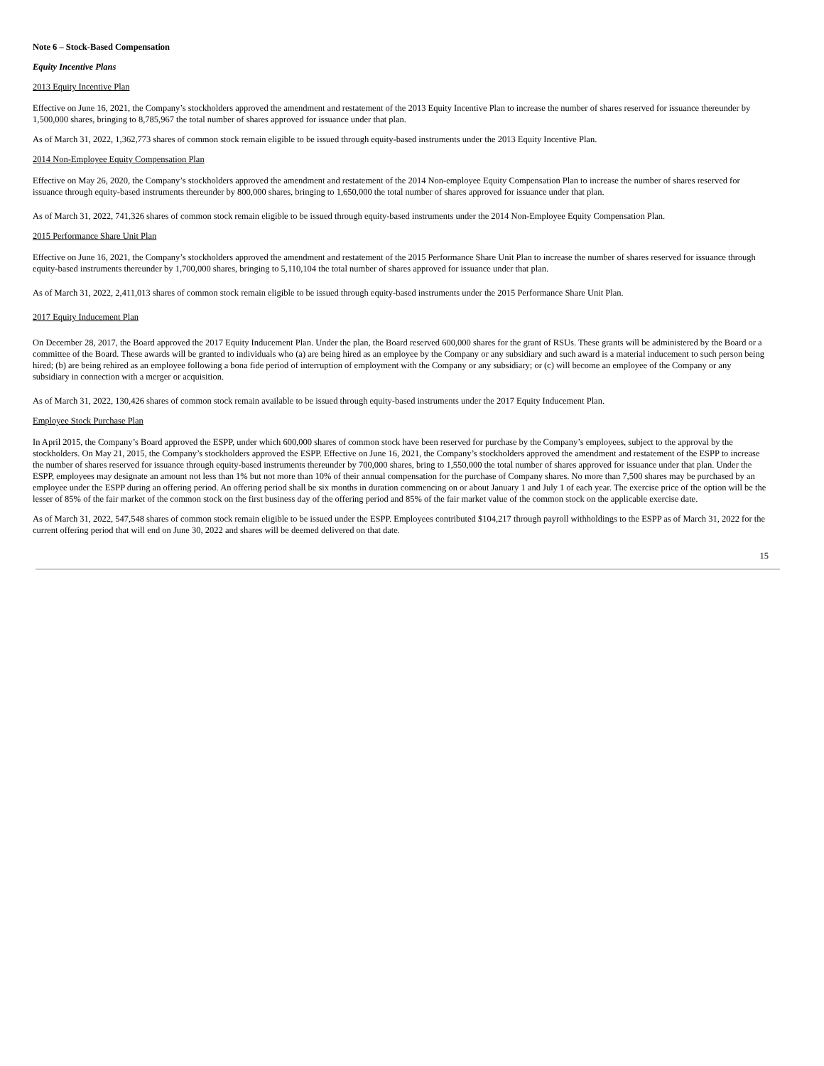Note 6 – Stock-Based Compensation
Equity Incentive Plans
2013 Equity Incentive Plan
Effective on June 16, 2021, the Company’s stockholders approved the amendment and restatement of the 2013 Equity Incentive Plan to increase the number of shares reserved for issuance thereunder by 1,500,000 shares, bringing to 8,785,967 the total number of shares approved for issuance under that plan.
As of March 31, 2022, 1,362,773 shares of common stock remain eligible to be issued through equity-based instruments under the 2013 Equity Incentive Plan.
2014 Non-Employee Equity Compensation Plan
Effective on May 26, 2020, the Company’s stockholders approved the amendment and restatement of the 2014 Non-employee Equity Compensation Plan to increase the number of shares reserved for issuance through equity-based instruments thereunder by 800,000 shares, bringing to 1,650,000 the total number of shares approved for issuance under that plan.
As of March 31, 2022, 741,326 shares of common stock remain eligible to be issued through equity-based instruments under the 2014 Non-Employee Equity Compensation Plan.
2015 Performance Share Unit Plan
Effective on June 16, 2021, the Company’s stockholders approved the amendment and restatement of the 2015 Performance Share Unit Plan to increase the number of shares reserved for issuance through equity-based instruments thereunder by 1,700,000 shares, bringing to 5,110,104 the total number of shares approved for issuance under that plan.
As of March 31, 2022, 2,411,013 shares of common stock remain eligible to be issued through equity-based instruments under the 2015 Performance Share Unit Plan.
2017 Equity Inducement Plan
On December 28, 2017, the Board approved the 2017 Equity Inducement Plan. Under the plan, the Board reserved 600,000 shares for the grant of RSUs. These grants will be administered by the Board or a committee of the Board. These awards will be granted to individuals who (a) are being hired as an employee by the Company or any subsidiary and such award is a material inducement to such person being hired; (b) are being rehired as an employee following a bona fide period of interruption of employment with the Company or any subsidiary; or (c) will become an employee of the Company or any subsidiary in connection with a merger or acquisition.
As of March 31, 2022, 130,426 shares of common stock remain available to be issued through equity-based instruments under the 2017 Equity Inducement Plan.
Employee Stock Purchase Plan
In April 2015, the Company’s Board approved the ESPP, under which 600,000 shares of common stock have been reserved for purchase by the Company’s employees, subject to the approval by the stockholders. On May 21, 2015, the Company’s stockholders approved the ESPP. Effective on June 16, 2021, the Company’s stockholders approved the amendment and restatement of the ESPP to increase the number of shares reserved for issuance through equity-based instruments thereunder by 700,000 shares, bring to 1,550,000 the total number of shares approved for issuance under that plan. Under the ESPP, employees may designate an amount not less than 1% but not more than 10% of their annual compensation for the purchase of Company shares. No more than 7,500 shares may be purchased by an employee under the ESPP during an offering period. An offering period shall be six months in duration commencing on or about January 1 and July 1 of each year. The exercise price of the option will be the lesser of 85% of the fair market of the common stock on the first business day of the offering period and 85% of the fair market value of the common stock on the applicable exercise date.
As of March 31, 2022, 547,548 shares of common stock remain eligible to be issued under the ESPP. Employees contributed $104,217 through payroll withholdings to the ESPP as of March 31, 2022 for the current offering period that will end on June 30, 2022 and shares will be deemed delivered on that date.
15